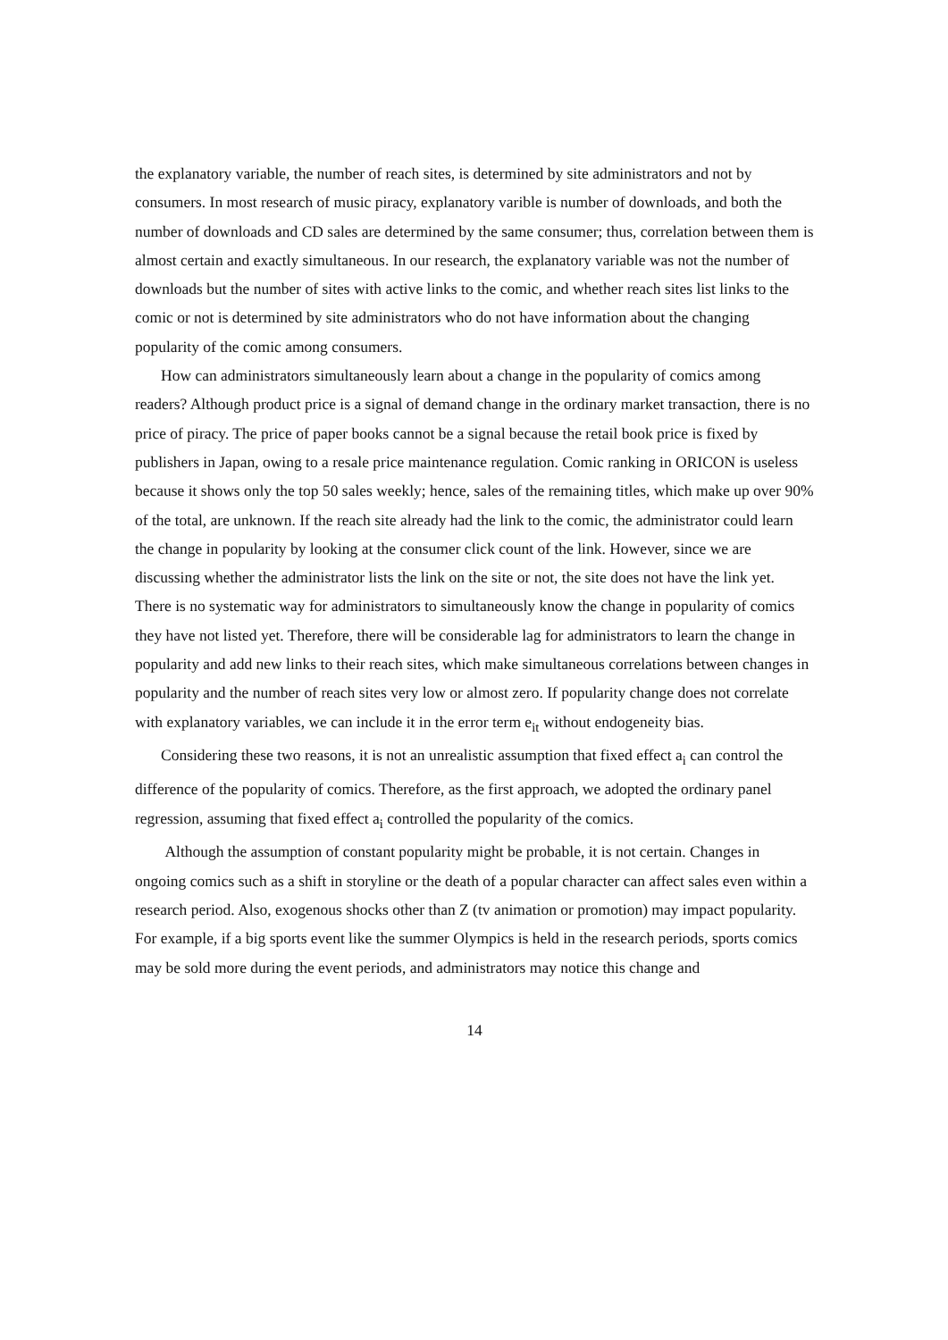the explanatory variable, the number of reach sites, is determined by site administrators and not by consumers. In most research of music piracy, explanatory varible is number of downloads, and both the number of downloads and CD sales are determined by the same consumer; thus, correlation between them is almost certain and exactly simultaneous. In our research, the explanatory variable was not the number of downloads but the number of sites with active links to the comic, and whether reach sites list links to the comic or not is determined by site administrators who do not have information about the changing popularity of the comic among consumers.
How can administrators simultaneously learn about a change in the popularity of comics among readers? Although product price is a signal of demand change in the ordinary market transaction, there is no price of piracy. The price of paper books cannot be a signal because the retail book price is fixed by publishers in Japan, owing to a resale price maintenance regulation. Comic ranking in ORICON is useless because it shows only the top 50 sales weekly; hence, sales of the remaining titles, which make up over 90% of the total, are unknown. If the reach site already had the link to the comic, the administrator could learn the change in popularity by looking at the consumer click count of the link. However, since we are discussing whether the administrator lists the link on the site or not, the site does not have the link yet. There is no systematic way for administrators to simultaneously know the change in popularity of comics they have not listed yet. Therefore, there will be considerable lag for administrators to learn the change in popularity and add new links to their reach sites, which make simultaneous correlations between changes in popularity and the number of reach sites very low or almost zero. If popularity change does not correlate with explanatory variables, we can include it in the error term e<sub>it</sub> without endogeneity bias.
Considering these two reasons, it is not an unrealistic assumption that fixed effect a<sub>i</sub> can control the difference of the popularity of comics. Therefore, as the first approach, we adopted the ordinary panel regression, assuming that fixed effect a<sub>i</sub> controlled the popularity of the comics.
Although the assumption of constant popularity might be probable, it is not certain. Changes in ongoing comics such as a shift in storyline or the death of a popular character can affect sales even within a research period. Also, exogenous shocks other than Z (tv animation or promotion) may impact popularity. For example, if a big sports event like the summer Olympics is held in the research periods, sports comics may be sold more during the event periods, and administrators may notice this change and
14